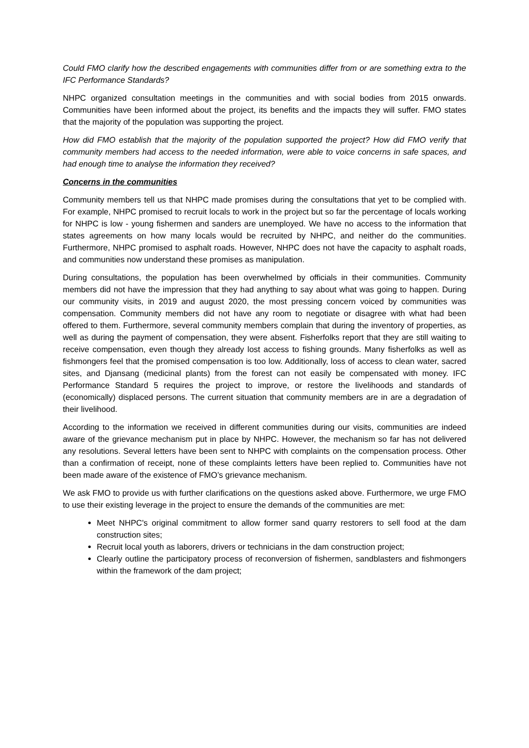Could FMO clarify how the described engagements with communities differ from or are something extra to the IFC Performance Standards?
NHPC organized consultation meetings in the communities and with social bodies from 2015 onwards. Communities have been informed about the project, its benefits and the impacts they will suffer. FMO states that the majority of the population was supporting the project.
How did FMO establish that the majority of the population supported the project? How did FMO verify that community members had access to the needed information, were able to voice concerns in safe spaces, and had enough time to analyse the information they received?
Concerns in the communities
Community members tell us that NHPC made promises during the consultations that yet to be complied with. For example, NHPC promised to recruit locals to work in the project but so far the percentage of locals working for NHPC is low - young fishermen and sanders are unemployed. We have no access to the information that states agreements on how many locals would be recruited by NHPC, and neither do the communities. Furthermore, NHPC promised to asphalt roads. However, NHPC does not have the capacity to asphalt roads, and communities now understand these promises as manipulation.
During consultations, the population has been overwhelmed by officials in their communities. Community members did not have the impression that they had anything to say about what was going to happen. During our community visits, in 2019 and august 2020, the most pressing concern voiced by communities was compensation. Community members did not have any room to negotiate or disagree with what had been offered to them. Furthermore, several community members complain that during the inventory of properties, as well as during the payment of compensation, they were absent. Fisherfolks report that they are still waiting to receive compensation, even though they already lost access to fishing grounds. Many fisherfolks as well as fishmongers feel that the promised compensation is too low. Additionally, loss of access to clean water, sacred sites, and Djansang (medicinal plants) from the forest can not easily be compensated with money. IFC Performance Standard 5 requires the project to improve, or restore the livelihoods and standards of (economically) displaced persons. The current situation that community members are in are a degradation of their livelihood.
According to the information we received in different communities during our visits, communities are indeed aware of the grievance mechanism put in place by NHPC. However, the mechanism so far has not delivered any resolutions. Several letters have been sent to NHPC with complaints on the compensation process. Other than a confirmation of receipt, none of these complaints letters have been replied to. Communities have not been made aware of the existence of FMO’s grievance mechanism.
We ask FMO to provide us with further clarifications on the questions asked above. Furthermore, we urge FMO to use their existing leverage in the project to ensure the demands of the communities are met:
Meet NHPC's original commitment to allow former sand quarry restorers to sell food at the dam construction sites;
Recruit local youth as laborers, drivers or technicians in the dam construction project;
Clearly outline the participatory process of reconversion of fishermen, sandblasters and fishmongers within the framework of the dam project;